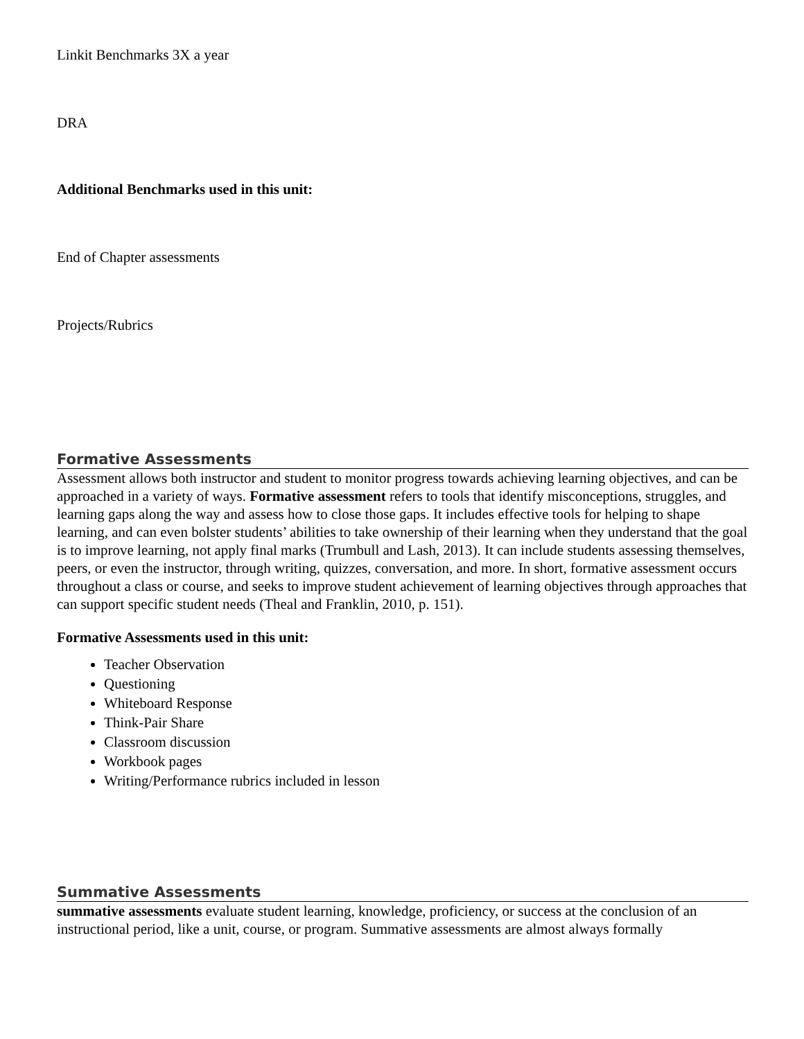Linkit Benchmarks 3X a year
DRA
Additional Benchmarks used in this unit:
End of Chapter assessments
Projects/Rubrics
Formative Assessments
Assessment allows both instructor and student to monitor progress towards achieving learning objectives, and can be approached in a variety of ways. Formative assessment refers to tools that identify misconceptions, struggles, and learning gaps along the way and assess how to close those gaps. It includes effective tools for helping to shape learning, and can even bolster students’ abilities to take ownership of their learning when they understand that the goal is to improve learning, not apply final marks (Trumbull and Lash, 2013). It can include students assessing themselves, peers, or even the instructor, through writing, quizzes, conversation, and more. In short, formative assessment occurs throughout a class or course, and seeks to improve student achievement of learning objectives through approaches that can support specific student needs (Theal and Franklin, 2010, p. 151).
Formative Assessments used in this unit:
Teacher Observation
Questioning
Whiteboard Response
Think-Pair Share
Classroom discussion
Workbook pages
Writing/Performance rubrics included in lesson
Summative Assessments
summative assessments evaluate student learning, knowledge, proficiency, or success at the conclusion of an instructional period, like a unit, course, or program. Summative assessments are almost always formally